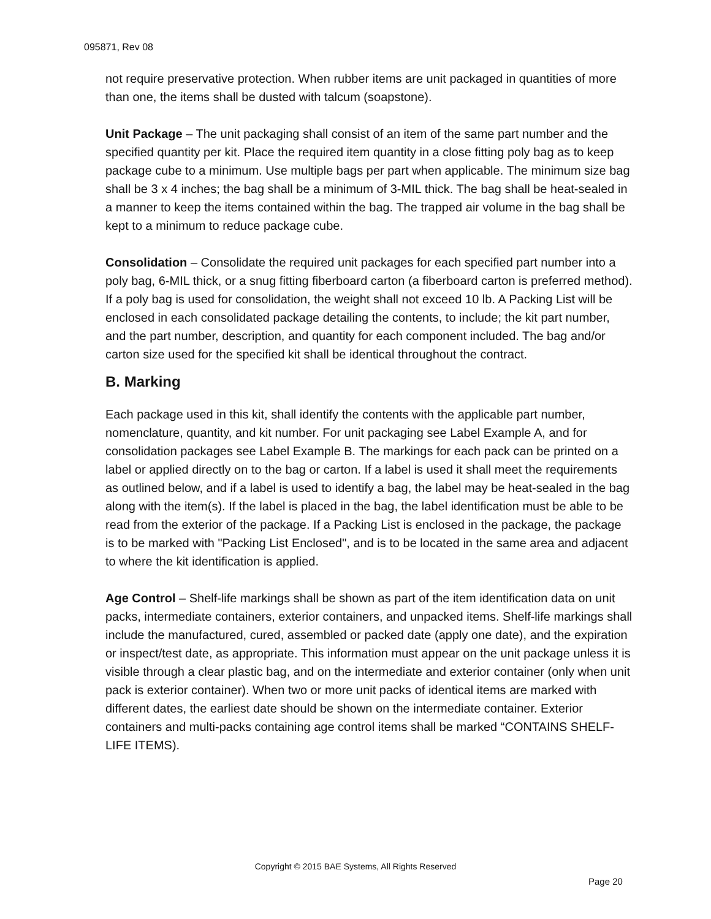095871, Rev 08
not require preservative protection. When rubber items are unit packaged in quantities of more than one, the items shall be dusted with talcum (soapstone).
Unit Package – The unit packaging shall consist of an item of the same part number and the specified quantity per kit. Place the required item quantity in a close fitting poly bag as to keep package cube to a minimum. Use multiple bags per part when applicable. The minimum size bag shall be 3 x 4 inches; the bag shall be a minimum of 3-MIL thick. The bag shall be heat-sealed in a manner to keep the items contained within the bag. The trapped air volume in the bag shall be kept to a minimum to reduce package cube.
Consolidation – Consolidate the required unit packages for each specified part number into a poly bag, 6-MIL thick, or a snug fitting fiberboard carton (a fiberboard carton is preferred method). If a poly bag is used for consolidation, the weight shall not exceed 10 lb. A Packing List will be enclosed in each consolidated package detailing the contents, to include; the kit part number, and the part number, description, and quantity for each component included. The bag and/or carton size used for the specified kit shall be identical throughout the contract.
B. Marking
Each package used in this kit, shall identify the contents with the applicable part number, nomenclature, quantity, and kit number. For unit packaging see Label Example A, and for consolidation packages see Label Example B. The markings for each pack can be printed on a label or applied directly on to the bag or carton. If a label is used it shall meet the requirements as outlined below, and if a label is used to identify a bag, the label may be heat-sealed in the bag along with the item(s). If the label is placed in the bag, the label identification must be able to be read from the exterior of the package. If a Packing List is enclosed in the package, the package is to be marked with "Packing List Enclosed", and is to be located in the same area and adjacent to where the kit identification is applied.
Age Control – Shelf-life markings shall be shown as part of the item identification data on unit packs, intermediate containers, exterior containers, and unpacked items. Shelf-life markings shall include the manufactured, cured, assembled or packed date (apply one date), and the expiration or inspect/test date, as appropriate. This information must appear on the unit package unless it is visible through a clear plastic bag, and on the intermediate and exterior container (only when unit pack is exterior container). When two or more unit packs of identical items are marked with different dates, the earliest date should be shown on the intermediate container. Exterior containers and multi-packs containing age control items shall be marked “CONTAINS SHELF-LIFE ITEMS).
Copyright © 2015 BAE Systems, All Rights Reserved
Page 20